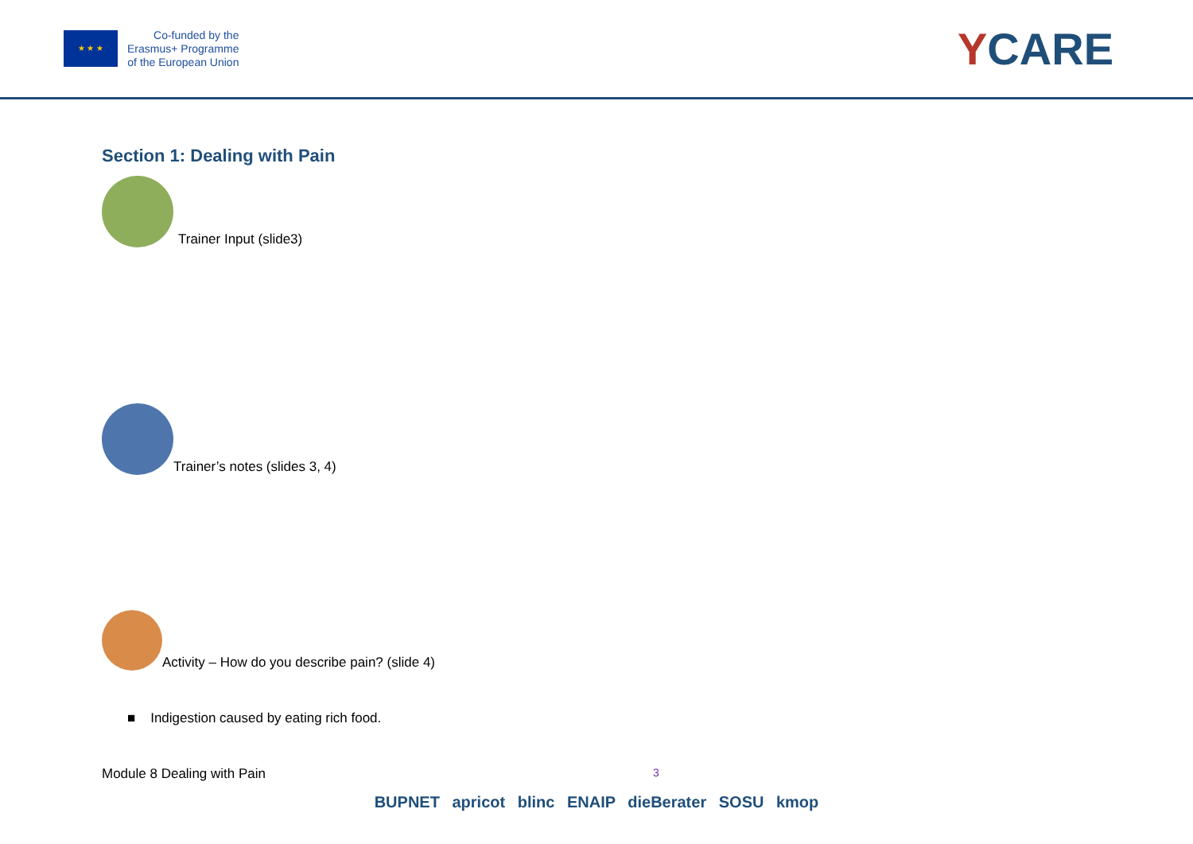★ ★ ★
Co-funded by the
Erasmus+ Programme
of the European Union
YCARE
Section 1: Dealing with Pain
Trainer Input (slide3)
Trainer’s notes (slides 3, 4)
Activity – How do you describe pain? (slide 4)
■ Indigestion caused by eating rich food.
Module 8 Dealing with Pain 3
BUPNET apricot blinc ENAIP dieBerater SOSU kmop